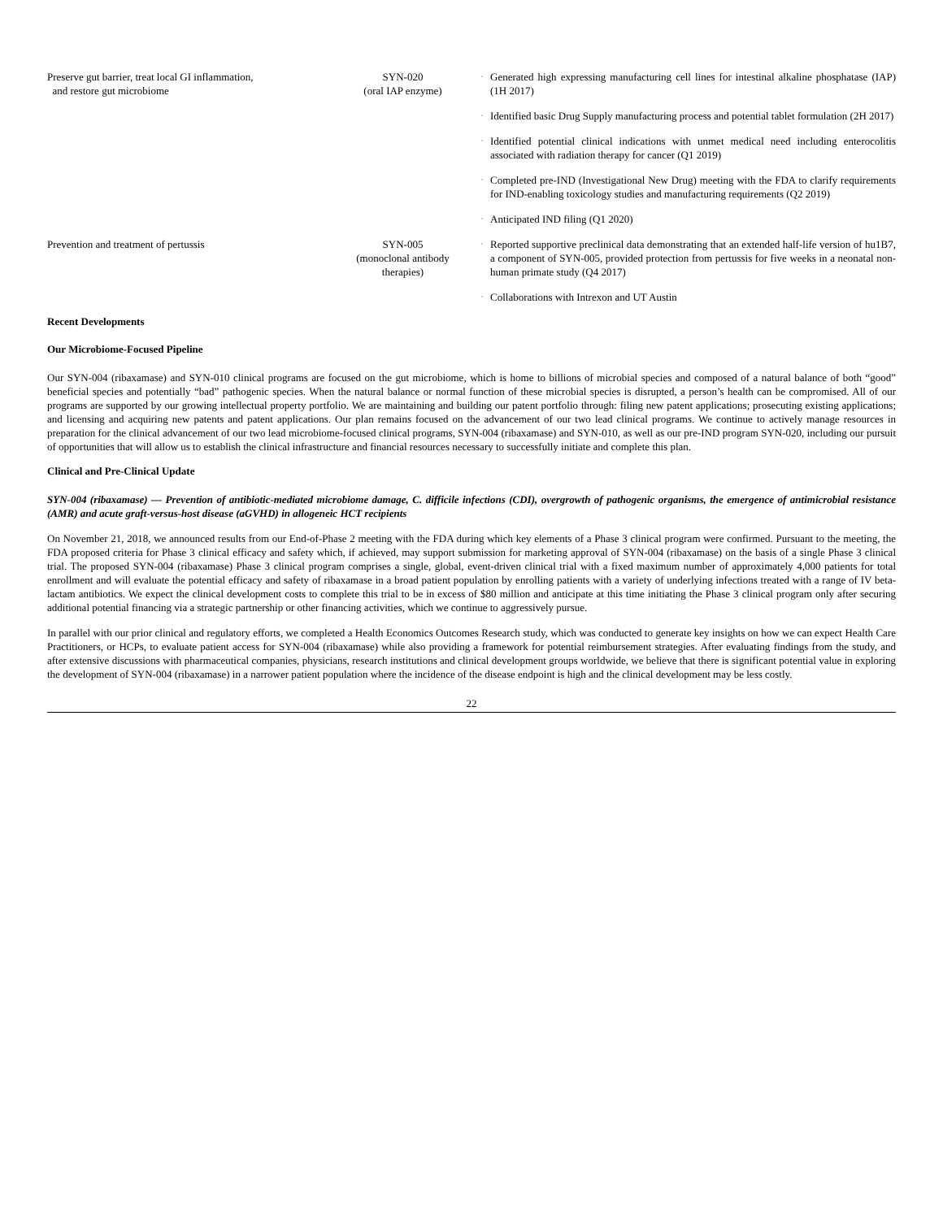| Preserve gut barrier, treat local GI inflammation, and restore gut microbiome | SYN-020 (oral IAP enzyme) | · | Generated high expressing manufacturing cell lines for intestinal alkaline phosphatase (IAP) (1H 2017) |
| | | · | Identified basic Drug Supply manufacturing process and potential tablet formulation (2H 2017) |
| | | · | Identified potential clinical indications with unmet medical need including enterocolitis associated with radiation therapy for cancer (Q1 2019) |
| | | · | Completed pre-IND (Investigational New Drug) meeting with the FDA to clarify requirements for IND-enabling toxicology studies and manufacturing requirements (Q2 2019) |
| | | · | Anticipated IND filing (Q1 2020) |
| Prevention and treatment of pertussis | SYN-005 (monoclonal antibody therapies) | · | Reported supportive preclinical data demonstrating that an extended half-life version of hu1B7, a component of SYN-005, provided protection from pertussis for five weeks in a neonatal non-human primate study (Q4 2017) |
| | | · | Collaborations with Intrexon and UT Austin |
Recent Developments
Our Microbiome-Focused Pipeline
Our SYN-004 (ribaxamase) and SYN-010 clinical programs are focused on the gut microbiome, which is home to billions of microbial species and composed of a natural balance of both “good” beneficial species and potentially “bad” pathogenic species. When the natural balance or normal function of these microbial species is disrupted, a person’s health can be compromised. All of our programs are supported by our growing intellectual property portfolio. We are maintaining and building our patent portfolio through: filing new patent applications; prosecuting existing applications; and licensing and acquiring new patents and patent applications. Our plan remains focused on the advancement of our two lead clinical programs. We continue to actively manage resources in preparation for the clinical advancement of our two lead microbiome-focused clinical programs, SYN-004 (ribaxamase) and SYN-010, as well as our pre-IND program SYN-020, including our pursuit of opportunities that will allow us to establish the clinical infrastructure and financial resources necessary to successfully initiate and complete this plan.
Clinical and Pre-Clinical Update
SYN-004 (ribaxamase) — Prevention of antibiotic-mediated microbiome damage, C. difficile infections (CDI), overgrowth of pathogenic organisms, the emergence of antimicrobial resistance (AMR) and acute graft-versus-host disease (aGVHD) in allogeneic HCT recipients
On November 21, 2018, we announced results from our End-of-Phase 2 meeting with the FDA during which key elements of a Phase 3 clinical program were confirmed. Pursuant to the meeting, the FDA proposed criteria for Phase 3 clinical efficacy and safety which, if achieved, may support submission for marketing approval of SYN-004 (ribaxamase) on the basis of a single Phase 3 clinical trial. The proposed SYN-004 (ribaxamase) Phase 3 clinical program comprises a single, global, event-driven clinical trial with a fixed maximum number of approximately 4,000 patients for total enrollment and will evaluate the potential efficacy and safety of ribaxamase in a broad patient population by enrolling patients with a variety of underlying infections treated with a range of IV beta-lactam antibiotics. We expect the clinical development costs to complete this trial to be in excess of $80 million and anticipate at this time initiating the Phase 3 clinical program only after securing additional potential financing via a strategic partnership or other financing activities, which we continue to aggressively pursue.
In parallel with our prior clinical and regulatory efforts, we completed a Health Economics Outcomes Research study, which was conducted to generate key insights on how we can expect Health Care Practitioners, or HCPs, to evaluate patient access for SYN-004 (ribaxamase) while also providing a framework for potential reimbursement strategies. After evaluating findings from the study, and after extensive discussions with pharmaceutical companies, physicians, research institutions and clinical development groups worldwide, we believe that there is significant potential value in exploring the development of SYN-004 (ribaxamase) in a narrower patient population where the incidence of the disease endpoint is high and the clinical development may be less costly.
22